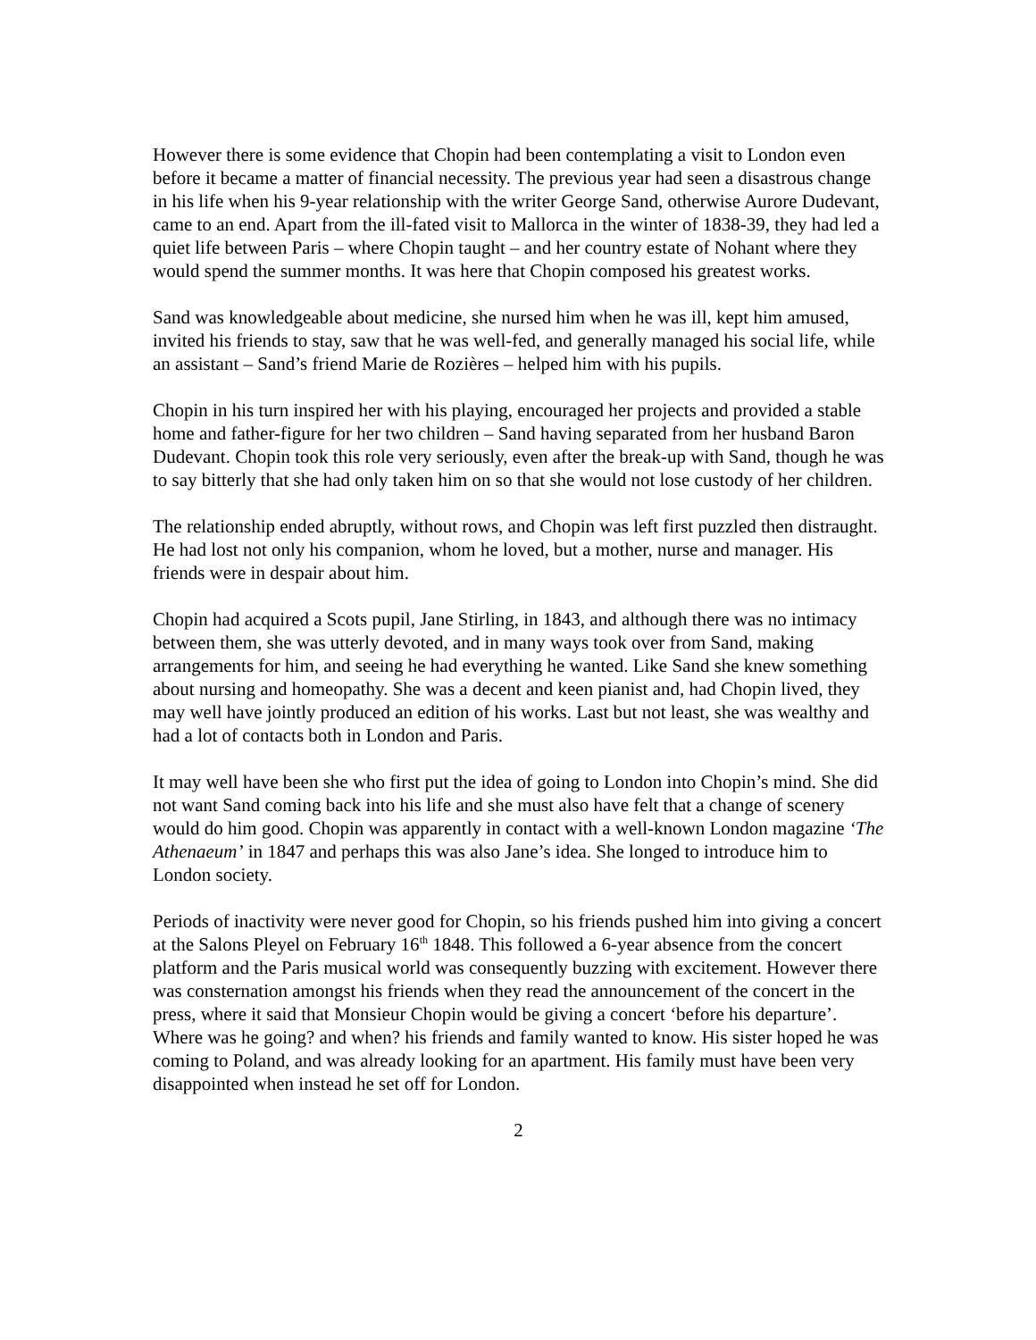However there is some evidence that Chopin had been contemplating a visit to London even before it became a matter of financial necessity. The previous year had seen a disastrous change in his life when his 9-year relationship with the writer George Sand, otherwise Aurore Dudevant, came to an end. Apart from the ill-fated visit to Mallorca in the winter of 1838-39, they had led a quiet life between Paris – where Chopin taught – and her country estate of Nohant where they would spend the summer months. It was here that Chopin composed his greatest works.
Sand was knowledgeable about medicine, she nursed him when he was ill, kept him amused, invited his friends to stay, saw that he was well-fed, and generally managed his social life, while an assistant – Sand’s friend Marie de Rozières – helped him with his pupils.
Chopin in his turn inspired her with his playing, encouraged her projects and provided a stable home and father-figure for her two children – Sand having separated from her husband Baron Dudevant. Chopin took this role very seriously, even after the break-up with Sand, though he was to say bitterly that she had only taken him on so that she would not lose custody of her children.
The relationship ended abruptly, without rows, and Chopin was left first puzzled then distraught. He had lost not only his companion, whom he loved, but a mother, nurse and manager. His friends were in despair about him.
Chopin had acquired a Scots pupil, Jane Stirling, in 1843, and although there was no intimacy between them, she was utterly devoted, and in many ways took over from Sand, making arrangements for him, and seeing he had everything he wanted. Like Sand she knew something about nursing and homeopathy. She was a decent and keen pianist and, had Chopin lived, they may well have jointly produced an edition of his works. Last but not least, she was wealthy and had a lot of contacts both in London and Paris.
It may well have been she who first put the idea of going to London into Chopin’s mind. She did not want Sand coming back into his life and she must also have felt that a change of scenery would do him good. Chopin was apparently in contact with a well-known London magazine ‘The Athenaeum’ in 1847 and perhaps this was also Jane’s idea. She longed to introduce him to London society.
Periods of inactivity were never good for Chopin, so his friends pushed him into giving a concert at the Salons Pleyel on February 16<sup>th</sup> 1848. This followed a 6-year absence from the concert platform and the Paris musical world was consequently buzzing with excitement. However there was consternation amongst his friends when they read the announcement of the concert in the press, where it said that Monsieur Chopin would be giving a concert ‘before his departure’. Where was he going? and when? his friends and family wanted to know. His sister hoped he was coming to Poland, and was already looking for an apartment. His family must have been very disappointed when instead he set off for London.
2